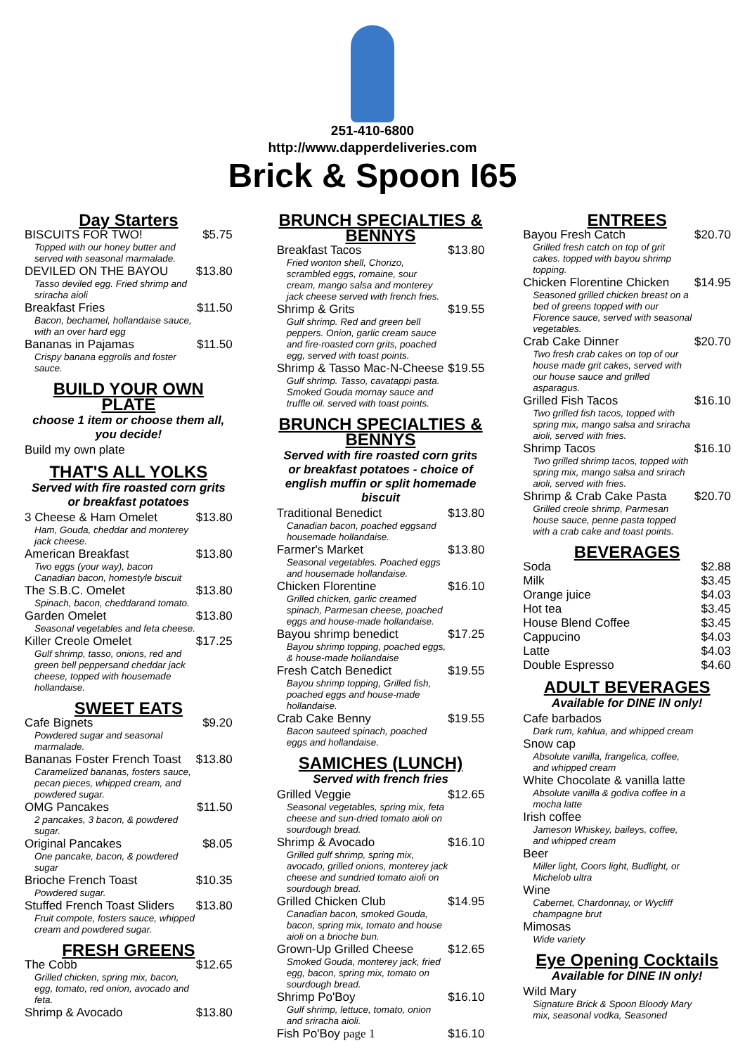251-410-6800
http://www.dapperdeliveries.com
Brick & Spoon I65
Day Starters
BISCUITS FOR TWO! $5.75
Topped with our honey butter and served with seasonal marmalade.
DEVILED ON THE BAYOU $13.80
Tasso deviled egg. Fried shrimp and sriracha aioli
Breakfast Fries $11.50
Bacon, bechamel, hollandaise sauce, with an over hard egg
Bananas in Pajamas $11.50
Crispy banana eggrolls and foster sauce.
BUILD YOUR OWN PLATE
choose 1 item or choose them all, you decide!
Build my own plate
THAT'S ALL YOLKS
Served with fire roasted corn grits or breakfast potatoes
3 Cheese & Ham Omelet $13.80
Ham, Gouda, cheddar and monterey jack cheese.
American Breakfast $13.80
Two eggs (your way), bacon Canadian bacon, homestyle biscuit
The S.B.C. Omelet $13.80
Spinach, bacon, cheddarand tomato.
Garden Omelet $13.80
Seasonal vegetables and feta cheese.
Killer Creole Omelet $17.25
Gulf shrimp, tasso, onions, red and green bell peppersand cheddar jack cheese, topped with housemade hollandaise.
SWEET EATS
Cafe Bignets $9.20
Powdered sugar and seasonal marmalade.
Bananas Foster French Toast $13.80
Caramelized bananas, fosters sauce, pecan pieces, whipped cream, and powdered sugar.
OMG Pancakes $11.50
2 pancakes, 3 bacon, & powdered sugar.
Original Pancakes $8.05
One pancake, bacon, & powdered sugar
Brioche French Toast $10.35
Powdered sugar.
Stuffed French Toast Sliders $13.80
Fruit compote, fosters sauce, whipped cream and powdered sugar.
FRESH GREENS
The Cobb $12.65
Grilled chicken, spring mix, bacon, egg, tomato, red onion, avocado and feta.
Shrimp & Avocado $13.80
BRUNCH SPECIALTIES & BENNYS
Breakfast Tacos $13.80
Fried wonton shell, Chorizo, scrambled eggs, romaine, sour cream, mango salsa and monterey jack cheese served with french fries.
Shrimp & Grits $19.55
Gulf shrimp. Red and green bell peppers. Onion, garlic cream sauce and fire-roasted corn grits, poached egg, served with toast points.
Shrimp & Tasso Mac-N-Cheese $19.55
Gulf shrimp. Tasso, cavatappi pasta. Smoked Gouda mornay sauce and truffle oil. served with toast points.
BRUNCH SPECIALTIES & BENNYS
Served with fire roasted corn grits or breakfast potatoes - choice of english muffin or split homemade biscuit
Traditional Benedict $13.80
Canadian bacon, poached eggsand housemade hollandaise.
Farmer's Market $13.80
Seasonal vegetables. Poached eggs and housemade hollandaise.
Chicken Florentine $16.10
Grilled chicken, garlic creamed spinach, Parmesan cheese, poached eggs and house-made hollandaise.
Bayou shrimp benedict $17.25
Bayou shrimp topping, poached eggs, & house-made hollandaise
Fresh Catch Benedict $19.55
Bayou shrimp topping, Grilled fish, poached eggs and house-made hollandaise.
Crab Cake Benny $19.55
Bacon sauteed spinach, poached eggs and hollandaise.
SAMICHES (LUNCH)
Served with french fries
Grilled Veggie $12.65
Seasonal vegetables, spring mix, feta cheese and sun-dried tomato aioli on sourdough bread.
Shrimp & Avocado $16.10
Grilled gulf shrimp, spring mix, avocado, grilled onions, monterey jack cheese and sundried tomato aioli on sourdough bread.
Grilled Chicken Club $14.95
Canadian bacon, smoked Gouda, bacon, spring mix, tomato and house aioli on a brioche bun.
Grown-Up Grilled Cheese $12.65
Smoked Gouda, monterey jack, fried egg, bacon, spring mix, tomato on sourdough bread.
Shrimp Po'Boy $16.10
Gulf shrimp, lettuce, tomato, onion and sriracha aioli.
Fish Po'Boy page 1 $16.10
ENTREES
Bayou Fresh Catch $20.70
Grilled fresh catch on top of grit cakes. topped with bayou shrimp topping.
Chicken Florentine Chicken $14.95
Seasoned grilled chicken breast on a bed of greens topped with our Florence sauce, served with seasonal vegetables.
Crab Cake Dinner $20.70
Two fresh crab cakes on top of our house made grit cakes, served with our house sauce and grilled asparagus.
Grilled Fish Tacos $16.10
Two grilled fish tacos, topped with spring mix, mango salsa and sriracha aioli, served with fries.
Shrimp Tacos $16.10
Two grilled shrimp tacos, topped with spring mix, mango salsa and srirach aioli, served with fries.
Shrimp & Crab Cake Pasta $20.70
Grilled creole shrimp, Parmesan house sauce, penne pasta topped with a crab cake and toast points.
BEVERAGES
Soda $2.88
Milk $3.45
Orange juice $4.03
Hot tea $3.45
House Blend Coffee $3.45
Cappucino $4.03
Latte $4.03
Double Espresso $4.60
ADULT BEVERAGES
Available for DINE IN only!
Cafe barbados
Dark rum, kahlua, and whipped cream
Snow cap
Absolute vanilla, frangelica, coffee, and whipped cream
White Chocolate & vanilla latte
Absolute vanilla & godiva coffee in a mocha latte
Irish coffee
Jameson Whiskey, baileys, coffee, and whipped cream
Beer
Miller light, Coors light, Budlight, or Michelob ultra
Wine
Cabernet, Chardonnay, or Wycliff champagne brut
Mimosas
Wide variety
Eye Opening Cocktails
Available for DINE IN only!
Wild Mary
Signature Brick & Spoon Bloody Mary mix, seasonal vodka, Seasoned